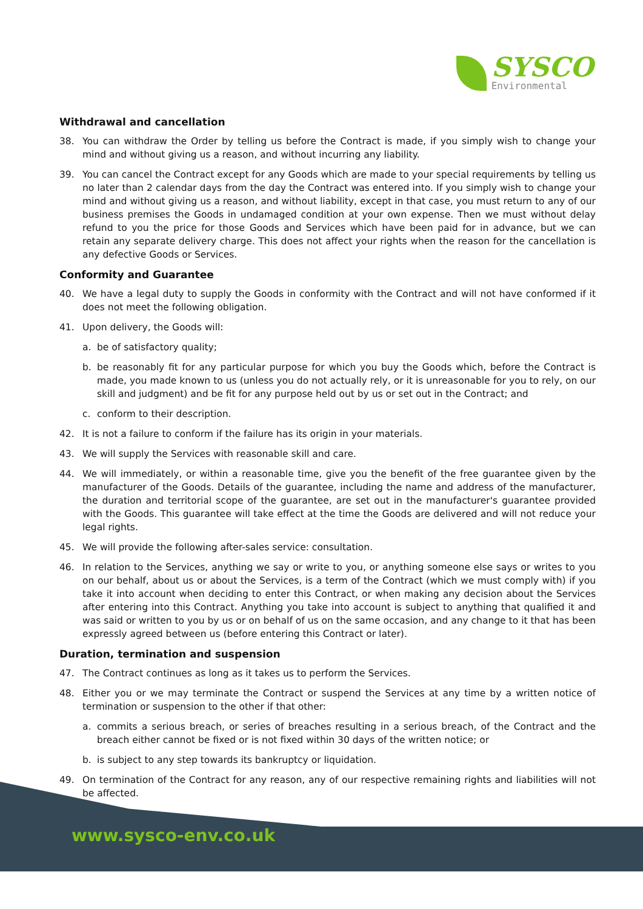SYSCO
Environmental
Withdrawal and cancellation
38. You can withdraw the Order by telling us before the Contract is made, if you simply wish to change your mind and without giving us a reason, and without incurring any liability.
39. You can cancel the Contract except for any Goods which are made to your special requirements by telling us no later than 2 calendar days from the day the Contract was entered into. If you simply wish to change your mind and without giving us a reason, and without liability, except in that case, you must return to any of our business premises the Goods in undamaged condition at your own expense. Then we must without delay refund to you the price for those Goods and Services which have been paid for in advance, but we can retain any separate delivery charge. This does not affect your rights when the reason for the cancellation is any defective Goods or Services.
Conformity and Guarantee
40. We have a legal duty to supply the Goods in conformity with the Contract and will not have conformed if it does not meet the following obligation.
41. Upon delivery, the Goods will:
a. be of satisfactory quality;
b. be reasonably fit for any particular purpose for which you buy the Goods which, before the Contract is made, you made known to us (unless you do not actually rely, or it is unreasonable for you to rely, on our skill and judgment) and be fit for any purpose held out by us or set out in the Contract; and
c. conform to their description.
42. It is not a failure to conform if the failure has its origin in your materials.
43. We will supply the Services with reasonable skill and care.
44. We will immediately, or within a reasonable time, give you the benefit of the free guarantee given by the manufacturer of the Goods. Details of the guarantee, including the name and address of the manufacturer, the duration and territorial scope of the guarantee, are set out in the manufacturer's guarantee provided with the Goods. This guarantee will take effect at the time the Goods are delivered and will not reduce your legal rights.
45. We will provide the following after-sales service: consultation.
46. In relation to the Services, anything we say or write to you, or anything someone else says or writes to you on our behalf, about us or about the Services, is a term of the Contract (which we must comply with) if you take it into account when deciding to enter this Contract, or when making any decision about the Services after entering into this Contract. Anything you take into account is subject to anything that qualified it and was said or written to you by us or on behalf of us on the same occasion, and any change to it that has been expressly agreed between us (before entering this Contract or later).
Duration, termination and suspension
47. The Contract continues as long as it takes us to perform the Services.
48. Either you or we may terminate the Contract or suspend the Services at any time by a written notice of termination or suspension to the other if that other:
a. commits a serious breach, or series of breaches resulting in a serious breach, of the Contract and the breach either cannot be fixed or is not fixed within 30 days of the written notice; or
b. is subject to any step towards its bankruptcy or liquidation.
49. On termination of the Contract for any reason, any of our respective remaining rights and liabilities will not be affected.
www.sysco-env.co.uk